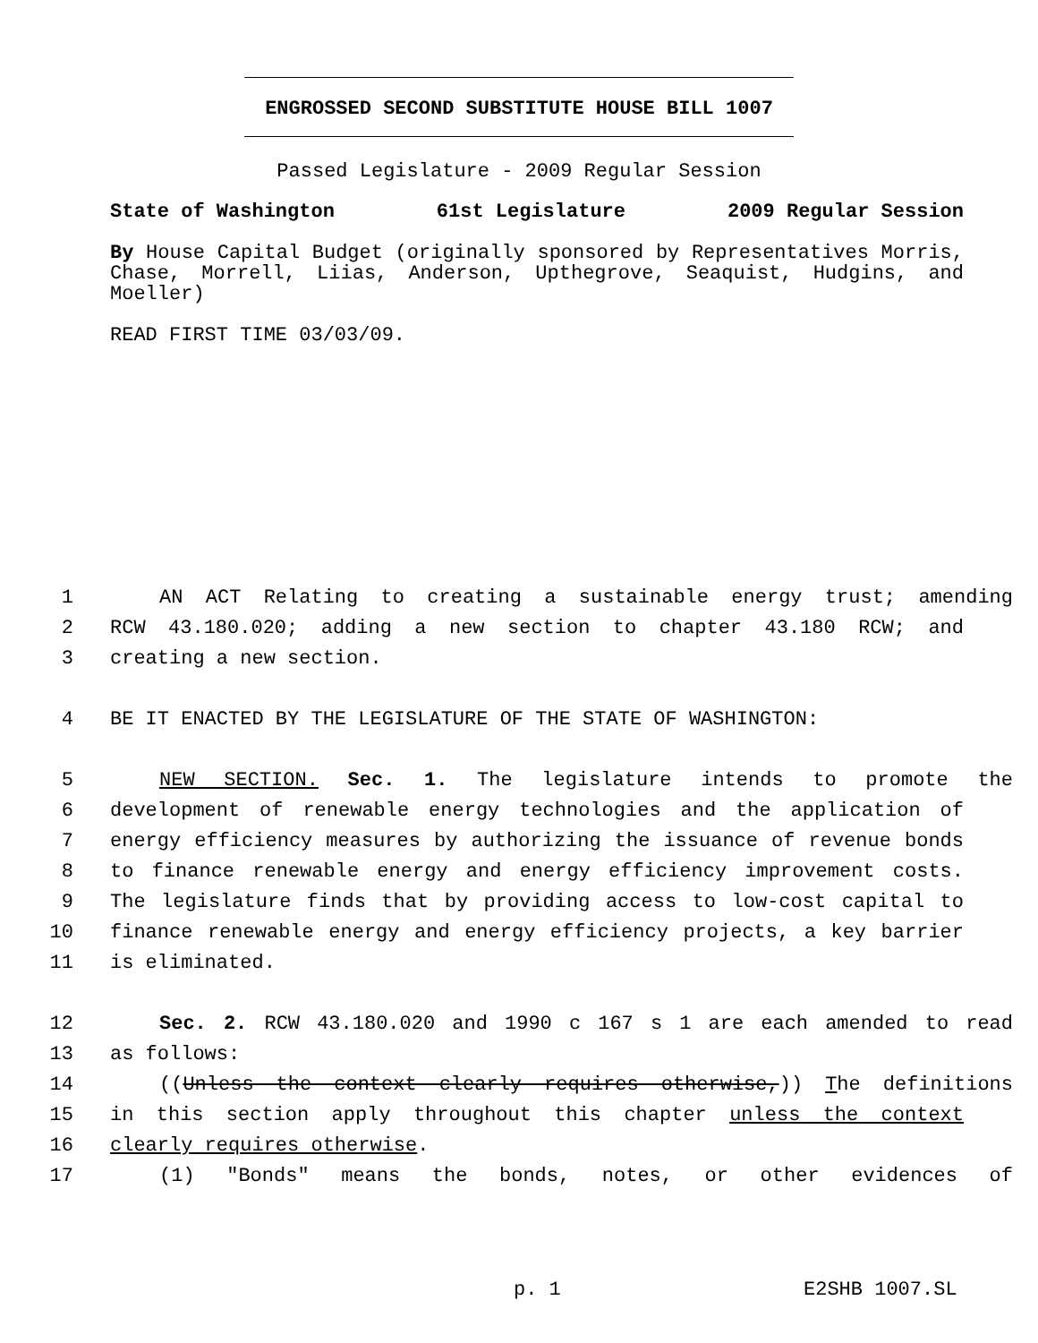ENGROSSED SECOND SUBSTITUTE HOUSE BILL 1007
Passed Legislature - 2009 Regular Session
State of Washington 61st Legislature 2009 Regular Session
By House Capital Budget (originally sponsored by Representatives Morris, Chase, Morrell, Liias, Anderson, Upthegrove, Seaquist, Hudgins, and Moeller)
READ FIRST TIME 03/03/09.
1 AN ACT Relating to creating a sustainable energy trust; amending
2 RCW 43.180.020; adding a new section to chapter 43.180 RCW; and
3 creating a new section.
4 BE IT ENACTED BY THE LEGISLATURE OF THE STATE OF WASHINGTON:
5 NEW SECTION. Sec. 1. The legislature intends to promote the
6 development of renewable energy technologies and the application of
7 energy efficiency measures by authorizing the issuance of revenue bonds
8 to finance renewable energy and energy efficiency improvement costs.
9 The legislature finds that by providing access to low-cost capital to
10 finance renewable energy and energy efficiency projects, a key barrier
11 is eliminated.
12 Sec. 2. RCW 43.180.020 and 1990 c 167 s 1 are each amended to read
13 as follows:
14 ((Unless the context clearly requires otherwise,)) The definitions
15 in this section apply throughout this chapter unless the context
16 clearly requires otherwise.
17 (1) "Bonds" means the bonds, notes, or other evidences of
p. 1 E2SHB 1007.SL